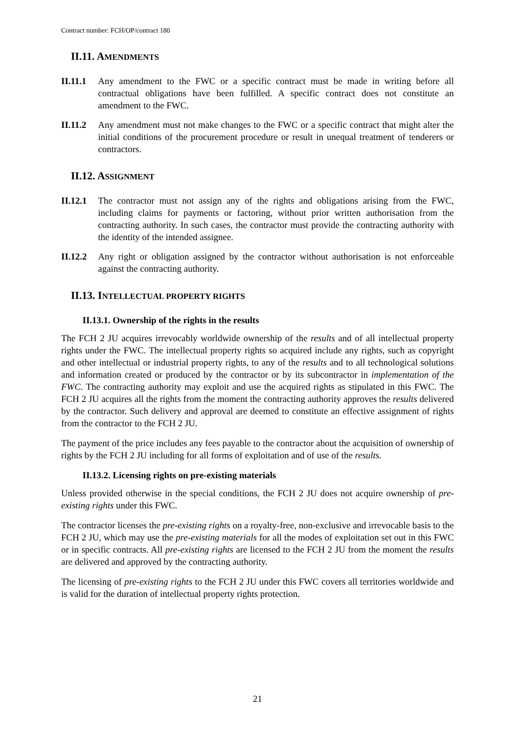Contract number: FCH/OP/contract 180
II.11. AMENDMENTS
II.11.1
Any amendment to the FWC or a specific contract must be made in writing before all contractual obligations have been fulfilled. A specific contract does not constitute an amendment to the FWC.
II.11.2
Any amendment must not make changes to the FWC or a specific contract that might alter the initial conditions of the procurement procedure or result in unequal treatment of tenderers or contractors.
II.12. ASSIGNMENT
II.12.1
The contractor must not assign any of the rights and obligations arising from the FWC, including claims for payments or factoring, without prior written authorisation from the contracting authority. In such cases, the contractor must provide the contracting authority with the identity of the intended assignee.
II.12.2
Any right or obligation assigned by the contractor without authorisation is not enforceable against the contracting authority.
II.13. INTELLECTUAL PROPERTY RIGHTS
II.13.1. Ownership of the rights in the results
The FCH 2 JU acquires irrevocably worldwide ownership of the results and of all intellectual property rights under the FWC. The intellectual property rights so acquired include any rights, such as copyright and other intellectual or industrial property rights, to any of the results and to all technological solutions and information created or produced by the contractor or by its subcontractor in implementation of the FWC. The contracting authority may exploit and use the acquired rights as stipulated in this FWC. The FCH 2 JU acquires all the rights from the moment the contracting authority approves the results delivered by the contractor. Such delivery and approval are deemed to constitute an effective assignment of rights from the contractor to the FCH 2 JU.
The payment of the price includes any fees payable to the contractor about the acquisition of ownership of rights by the FCH 2 JU including for all forms of exploitation and of use of the results.
II.13.2. Licensing rights on pre-existing materials
Unless provided otherwise in the special conditions, the FCH 2 JU does not acquire ownership of pre-existing rights under this FWC.
The contractor licenses the pre-existing rights on a royalty-free, non-exclusive and irrevocable basis to the FCH 2 JU, which may use the pre-existing materials for all the modes of exploitation set out in this FWC or in specific contracts. All pre-existing rights are licensed to the FCH 2 JU from the moment the results are delivered and approved by the contracting authority.
The licensing of pre-existing rights to the FCH 2 JU under this FWC covers all territories worldwide and is valid for the duration of intellectual property rights protection.
21